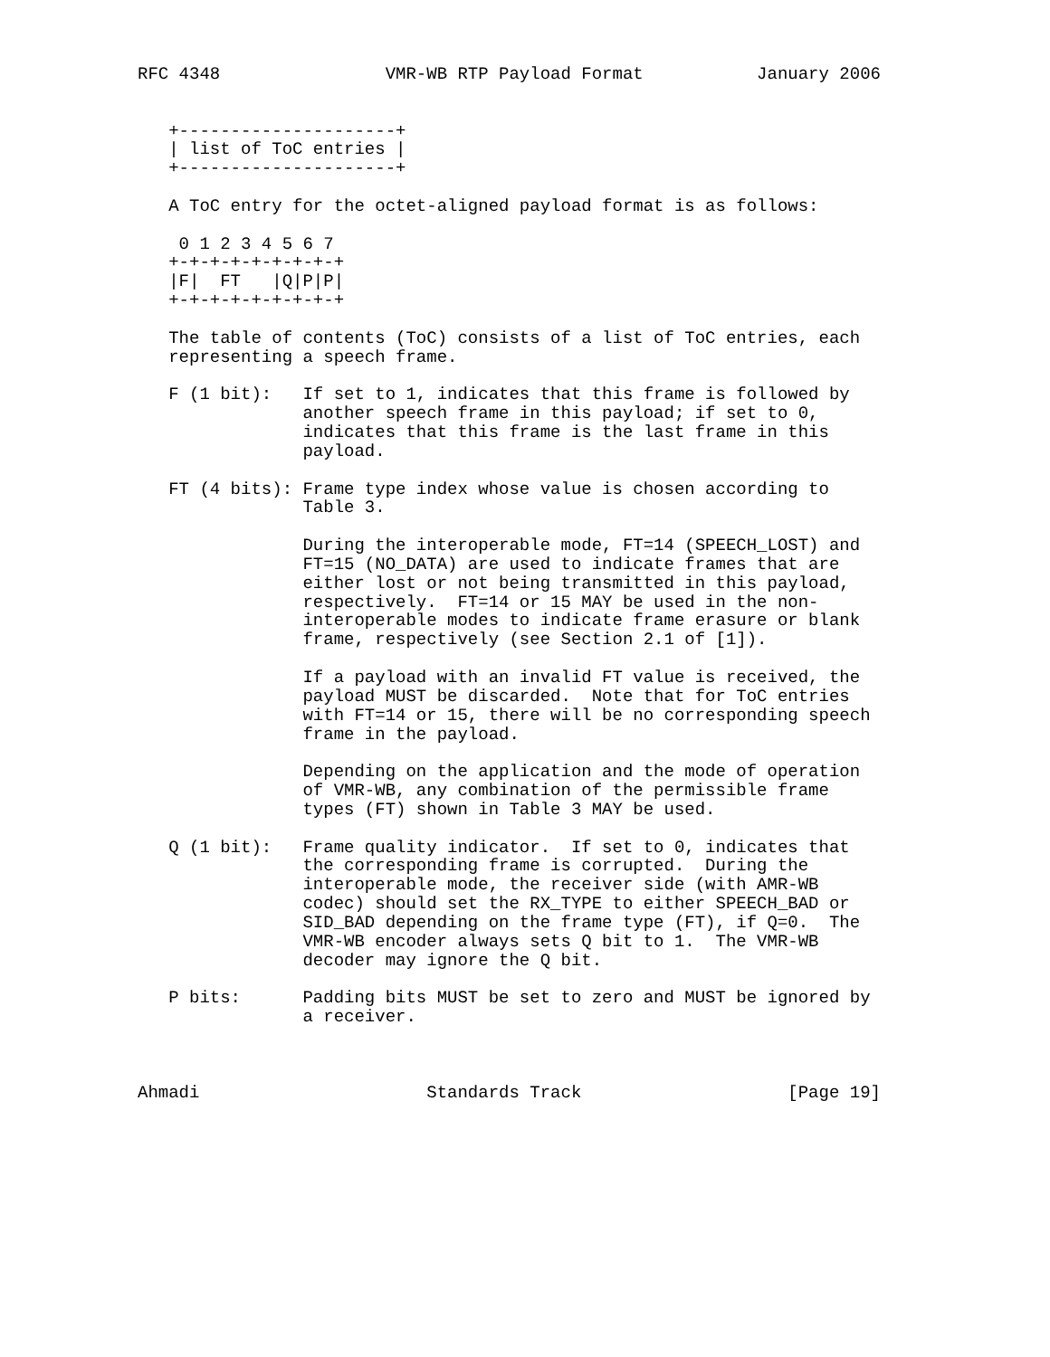RFC 4348                VMR-WB RTP Payload Format           January 2006


   +---------------------+
   | list of ToC entries |
   +---------------------+

   A ToC entry for the octet-aligned payload format is as follows:

    0 1 2 3 4 5 6 7
   +-+-+-+-+-+-+-+-+
   |F|  FT   |Q|P|P|
   +-+-+-+-+-+-+-+-+

   The table of contents (ToC) consists of a list of ToC entries, each
   representing a speech frame.

   F (1 bit):   If set to 1, indicates that this frame is followed by
                another speech frame in this payload; if set to 0,
                indicates that this frame is the last frame in this
                payload.

   FT (4 bits): Frame type index whose value is chosen according to
                Table 3.

                During the interoperable mode, FT=14 (SPEECH_LOST) and
                FT=15 (NO_DATA) are used to indicate frames that are
                either lost or not being transmitted in this payload,
                respectively.  FT=14 or 15 MAY be used in the non-
                interoperable modes to indicate frame erasure or blank
                frame, respectively (see Section 2.1 of [1]).

                If a payload with an invalid FT value is received, the
                payload MUST be discarded.  Note that for ToC entries
                with FT=14 or 15, there will be no corresponding speech
                frame in the payload.

                Depending on the application and the mode of operation
                of VMR-WB, any combination of the permissible frame
                types (FT) shown in Table 3 MAY be used.

   Q (1 bit):   Frame quality indicator.  If set to 0, indicates that
                the corresponding frame is corrupted.  During the
                interoperable mode, the receiver side (with AMR-WB
                codec) should set the RX_TYPE to either SPEECH_BAD or
                SID_BAD depending on the frame type (FT), if Q=0.  The
                VMR-WB encoder always sets Q bit to 1.  The VMR-WB
                decoder may ignore the Q bit.

   P bits:      Padding bits MUST be set to zero and MUST be ignored by
                a receiver.



Ahmadi                      Standards Track                    [Page 19]